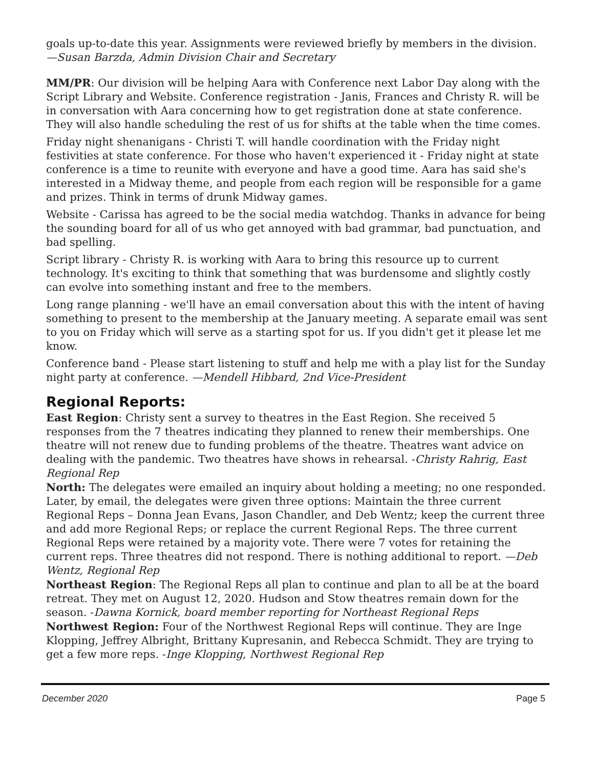goals up-to-date this year. Assignments were reviewed briefly by members in the division. —Susan Barzda, Admin Division Chair and Secretary
MM/PR: Our division will be helping Aara with Conference next Labor Day along with the Script Library and Website. Conference registration - Janis, Frances and Christy R. will be in conversation with Aara concerning how to get registration done at state conference. They will also handle scheduling the rest of us for shifts at the table when the time comes.
Friday night shenanigans - Christi T. will handle coordination with the Friday night festivities at state conference. For those who haven't experienced it - Friday night at state conference is a time to reunite with everyone and have a good time. Aara has said she's interested in a Midway theme, and people from each region will be responsible for a game and prizes. Think in terms of drunk Midway games.
Website - Carissa has agreed to be the social media watchdog. Thanks in advance for being the sounding board for all of us who get annoyed with bad grammar, bad punctuation, and bad spelling.
Script library - Christy R. is working with Aara to bring this resource up to current technology. It's exciting to think that something that was burdensome and slightly costly can evolve into something instant and free to the members.
Long range planning - we'll have an email conversation about this with the intent of having something to present to the membership at the January meeting. A separate email was sent to you on Friday which will serve as a starting spot for us. If you didn't get it please let me know.
Conference band - Please start listening to stuff and help me with a play list for the Sunday night party at conference. —Mendell Hibbard, 2nd Vice-President
Regional Reports:
East Region: Christy sent a survey to theatres in the East Region. She received 5 responses from the 7 theatres indicating they planned to renew their memberships. One theatre will not renew due to funding problems of the theatre. Theatres want advice on dealing with the pandemic. Two theatres have shows in rehearsal. -Christy Rahrig, East Regional Rep
North: The delegates were emailed an inquiry about holding a meeting; no one responded. Later, by email, the delegates were given three options: Maintain the three current Regional Reps – Donna Jean Evans, Jason Chandler, and Deb Wentz; keep the current three and add more Regional Reps; or replace the current Regional Reps. The three current Regional Reps were retained by a majority vote. There were 7 votes for retaining the current reps. Three theatres did not respond. There is nothing additional to report. —Deb Wentz, Regional Rep
Northeast Region: The Regional Reps all plan to continue and plan to all be at the board retreat. They met on August 12, 2020. Hudson and Stow theatres remain down for the season. -Dawna Kornick, board member reporting for Northeast Regional Reps
Northwest Region: Four of the Northwest Regional Reps will continue. They are Inge Klopping, Jeffrey Albright, Brittany Kupresanin, and Rebecca Schmidt. They are trying to get a few more reps. -Inge Klopping, Northwest Regional Rep
December 2020 Page 5